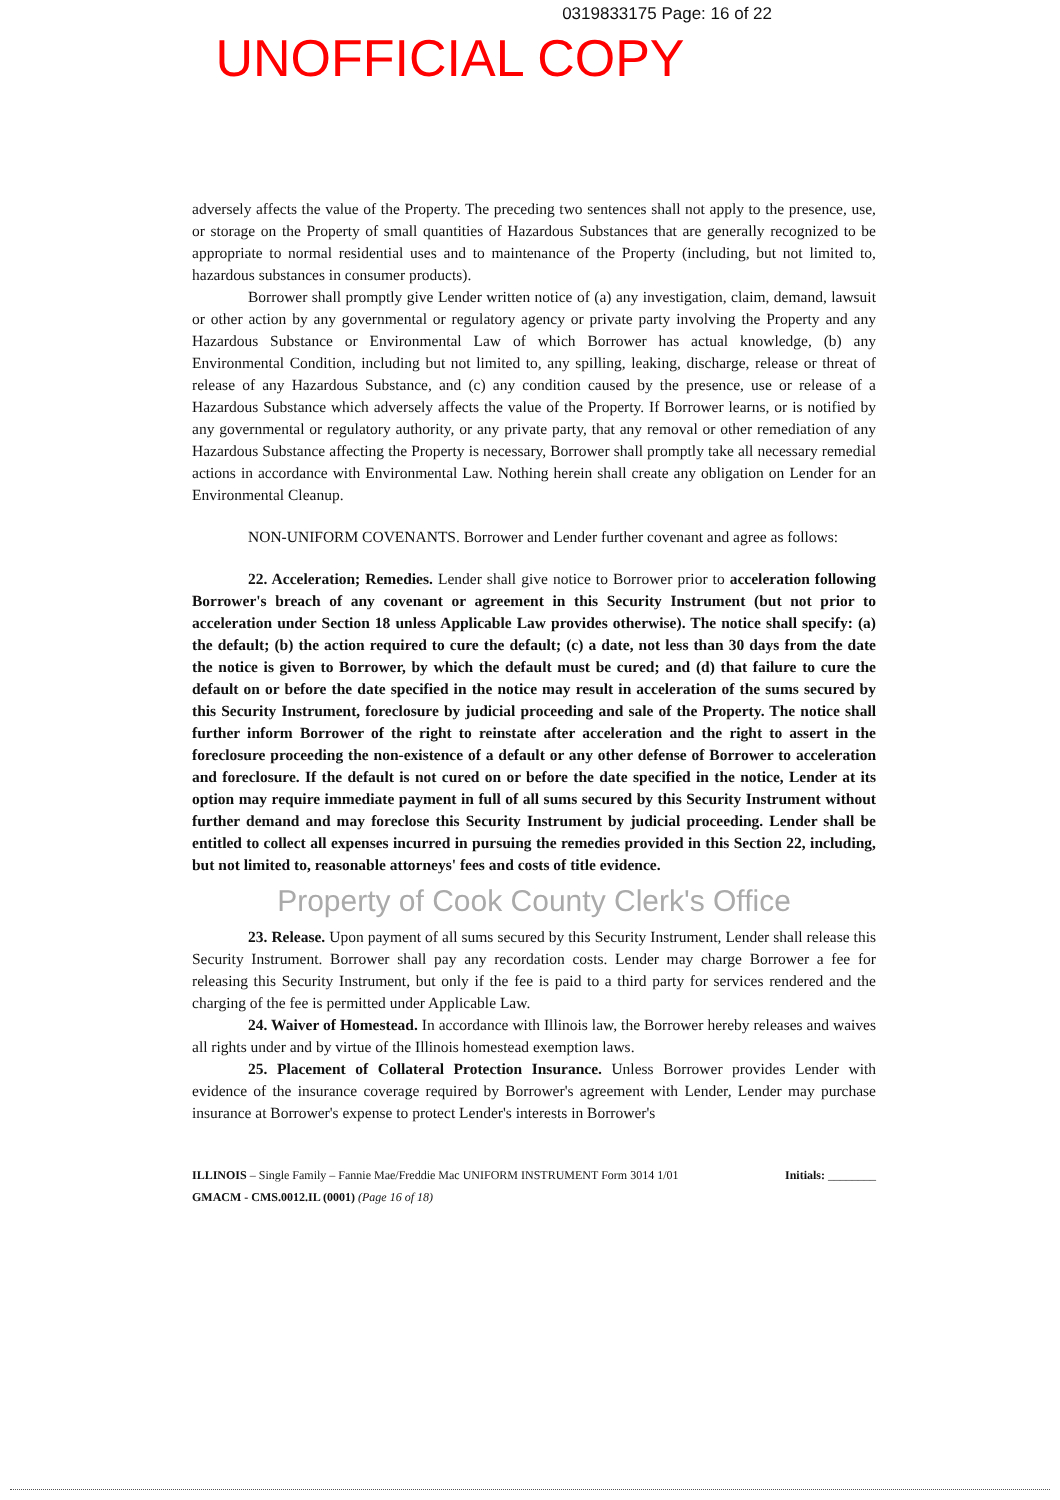0319833175 Page: 16 of 22
UNOFFICIAL COPY
adversely affects the value of the Property. The preceding two sentences shall not apply to the presence, use, or storage on the Property of small quantities of Hazardous Substances that are generally recognized to be appropriate to normal residential uses and to maintenance of the Property (including, but not limited to, hazardous substances in consumer products).
Borrower shall promptly give Lender written notice of (a) any investigation, claim, demand, lawsuit or other action by any governmental or regulatory agency or private party involving the Property and any Hazardous Substance or Environmental Law of which Borrower has actual knowledge, (b) any Environmental Condition, including but not limited to, any spilling, leaking, discharge, release or threat of release of any Hazardous Substance, and (c) any condition caused by the presence, use or release of a Hazardous Substance which adversely affects the value of the Property. If Borrower learns, or is notified by any governmental or regulatory authority, or any private party, that any removal or other remediation of any Hazardous Substance affecting the Property is necessary, Borrower shall promptly take all necessary remedial actions in accordance with Environmental Law. Nothing herein shall create any obligation on Lender for an Environmental Cleanup.
NON-UNIFORM COVENANTS. Borrower and Lender further covenant and agree as follows:
22. Acceleration; Remedies. Lender shall give notice to Borrower prior to acceleration following Borrower's breach of any covenant or agreement in this Security Instrument (but not prior to acceleration under Section 18 unless Applicable Law provides otherwise). The notice shall specify: (a) the default; (b) the action required to cure the default; (c) a date, not less than 30 days from the date the notice is given to Borrower, by which the default must be cured; and (d) that failure to cure the default on or before the date specified in the notice may result in acceleration of the sums secured by this Security Instrument, foreclosure by judicial proceeding and sale of the Property. The notice shall further inform Borrower of the right to reinstate after acceleration and the right to assert in the foreclosure proceeding the non-existence of a default or any other defense of Borrower to acceleration and foreclosure. If the default is not cured on or before the date specified in the notice, Lender at its option may require immediate payment in full of all sums secured by this Security Instrument without further demand and may foreclose this Security Instrument by judicial proceeding. Lender shall be entitled to collect all expenses incurred in pursuing the remedies provided in this Section 22, including, but not limited to, reasonable attorneys' fees and costs of title evidence.
Property of Cook County Clerk's Office
23. Release. Upon payment of all sums secured by this Security Instrument, Lender shall release this Security Instrument. Borrower shall pay any recordation costs. Lender may charge Borrower a fee for releasing this Security Instrument, but only if the fee is paid to a third party for services rendered and the charging of the fee is permitted under Applicable Law.
24. Waiver of Homestead. In accordance with Illinois law, the Borrower hereby releases and waives all rights under and by virtue of the Illinois homestead exemption laws.
25. Placement of Collateral Protection Insurance. Unless Borrower provides Lender with evidence of the insurance coverage required by Borrower's agreement with Lender, Lender may purchase insurance at Borrower's expense to protect Lender's interests in Borrower's
ILLINOIS – Single Family – Fannie Mae/Freddie Mac UNIFORM INSTRUMENT Form 3014 1/01
GMACM - CMS.0012.IL (0001) (Page 16 of 18) Initials: ________